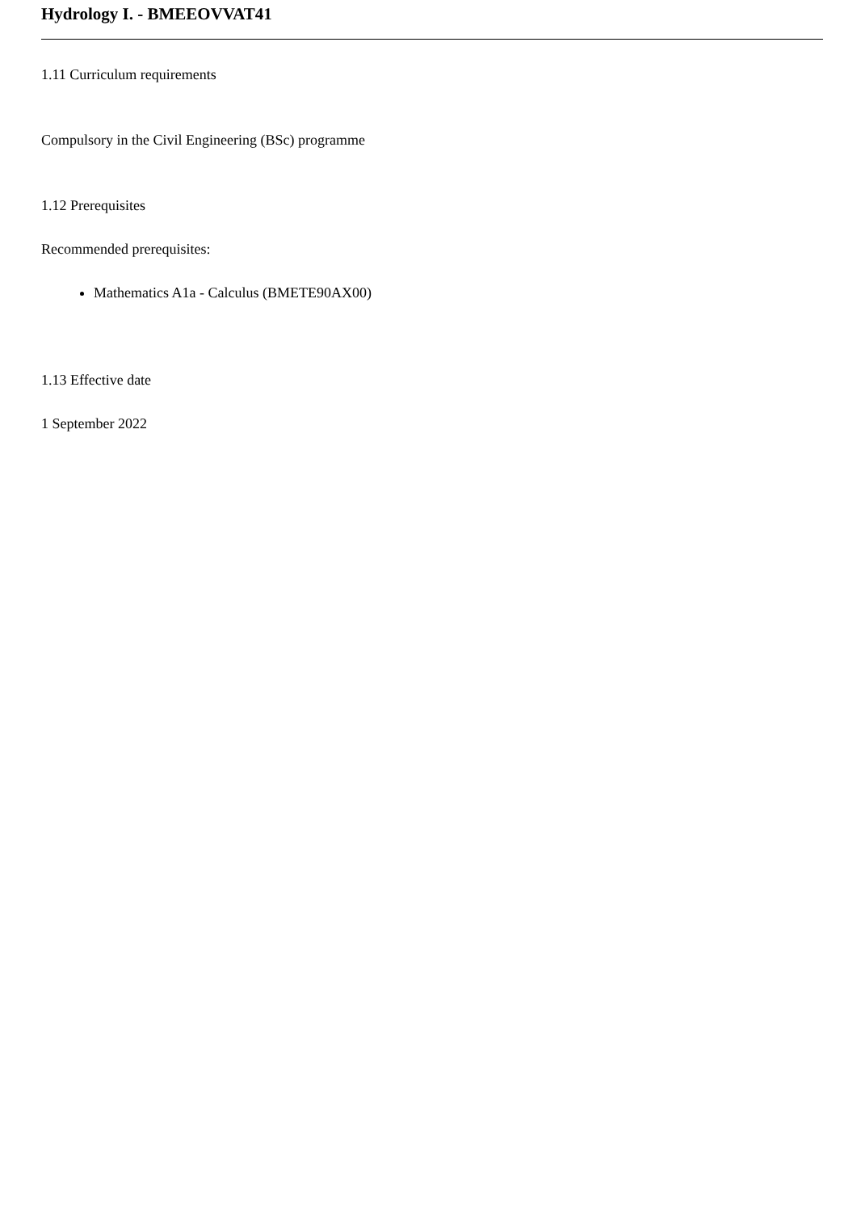Hydrology I. - BMEEOVVAT41
1.11 Curriculum requirements
Compulsory in the Civil Engineering (BSc) programme
1.12 Prerequisites
Recommended prerequisites:
Mathematics A1a - Calculus (BMETE90AX00)
1.13 Effective date
1 September 2022